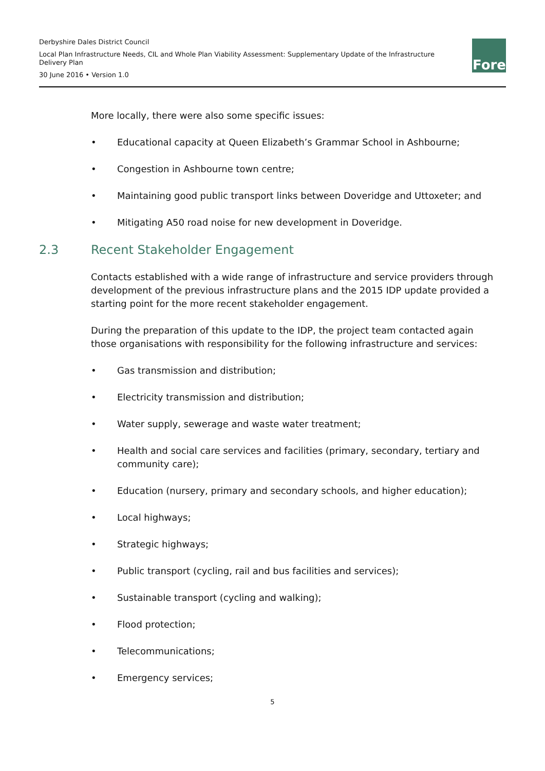Derbyshire Dales District Council
Local Plan Infrastructure Needs, CIL and Whole Plan Viability Assessment: Supplementary Update of the Infrastructure Delivery Plan
30 June 2016 • Version 1.0
Fore
More locally, there were also some specific issues:
• Educational capacity at Queen Elizabeth’s Grammar School in Ashbourne;
• Congestion in Ashbourne town centre;
• Maintaining good public transport links between Doveridge and Uttoxeter; and
• Mitigating A50 road noise for new development in Doveridge.
2.3 Recent Stakeholder Engagement
Contacts established with a wide range of infrastructure and service providers through development of the previous infrastructure plans and the 2015 IDP update provided a starting point for the more recent stakeholder engagement.
During the preparation of this update to the IDP, the project team contacted again those organisations with responsibility for the following infrastructure and services:
• Gas transmission and distribution;
• Electricity transmission and distribution;
• Water supply, sewerage and waste water treatment;
• Health and social care services and facilities (primary, secondary, tertiary and community care);
• Education (nursery, primary and secondary schools, and higher education);
• Local highways;
• Strategic highways;
• Public transport (cycling, rail and bus facilities and services);
• Sustainable transport (cycling and walking);
• Flood protection;
• Telecommunications;
• Emergency services;
5